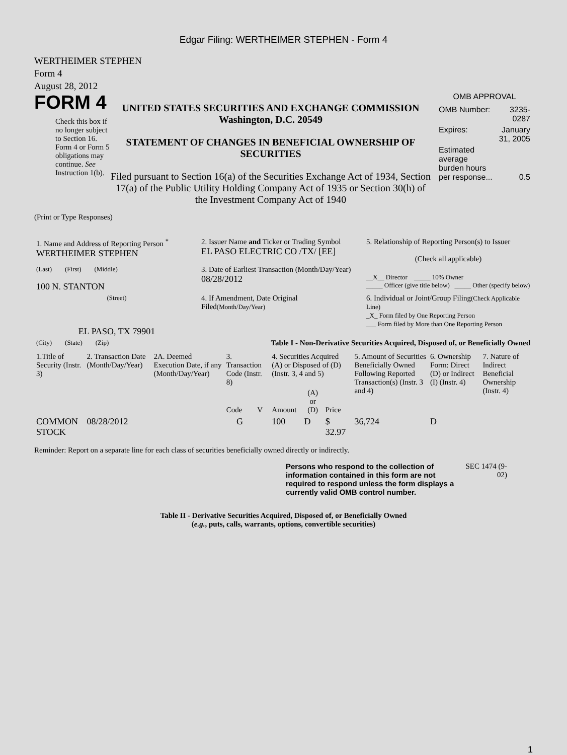Edgar Filing: WERTHEIMER STEPHEN - Form 4
WERTHEIMER STEPHEN
Form 4
August 28, 2012
FORM 4
Check this box if no longer subject to Section 16. Form 4 or Form 5 obligations may continue. See Instruction 1(b).
UNITED STATES SECURITIES AND EXCHANGE COMMISSION
Washington, D.C. 20549
STATEMENT OF CHANGES IN BENEFICIAL OWNERSHIP OF SECURITIES
Filed pursuant to Section 16(a) of the Securities Exchange Act of 1934, Section 17(a) of the Public Utility Holding Company Act of 1935 or Section 30(h) of the Investment Company Act of 1940
OMB APPROVAL
| OMB Number: | 3235-0287 |
| Expires: | January 31, 2005 |
| Estimated average burden hours per response... | 0.5 |
(Print or Type Responses)
| 1. Name and Address of Reporting Person <sup>*</sup> WERTHEIMER STEPHEN | 2. Issuer Name and Ticker or Trading Symbol EL PASO ELECTRIC CO /TX/ [EE] | 5. Relationship of Reporting Person(s) to Issuer (Check all applicable) |
| (Last) (First) (Middle) 100 N. STANTON | 3. Date of Earliest Transaction (Month/Day/Year) 08/28/2012 | __X__ Director _____ 10% Owner _____ Officer (give title below) _____ Other (specify below) |
| (Street) EL PASO, TX 79901 | 4. If Amendment, Date Original Filed (Month/Day/Year) | 6. Individual or Joint/Group Filing (Check Applicable Line) _X_ Form filed by One Reporting Person ___ Form filed by More than One Reporting Person |
| (City) (State) (Zip) | Table I - Non-Derivative Securities Acquired, Disposed of, or Beneficially Owned | |
| 1.Title of Security (Instr. 3) | 2. Transaction Date (Month/Day/Year) | 2A. Deemed Execution Date, if any (Month/Day/Year) | 3. Transaction Code (Instr. 8) | | 4. Securities Acquired (A) or Disposed of (D) (Instr. 3, 4 and 5) | | | 5. Amount of Securities Beneficially Owned Following Reported Transaction(s) (Instr. 3 and 4) | 6. Ownership Form: Direct (D) or Indirect (I) (Instr. 4) | 7. Nature of Indirect Beneficial Ownership (Instr. 4) |
| --- | --- | --- | --- | --- | --- | --- | --- | --- | --- | --- |
| | | | Code | V | Amount | (A) or (D) | Price | | | |
| COMMON STOCK | 08/28/2012 | | G | | 100 | D | $ 32.97 | 36,724 | D | |
Reminder: Report on a separate line for each class of securities beneficially owned directly or indirectly.
Persons who respond to the collection of information contained in this form are not required to respond unless the form displays a currently valid OMB control number.
SEC 1474 (9-02)
Table II - Derivative Securities Acquired, Disposed of, or Beneficially Owned
(e.g., puts, calls, warrants, options, convertible securities)
1